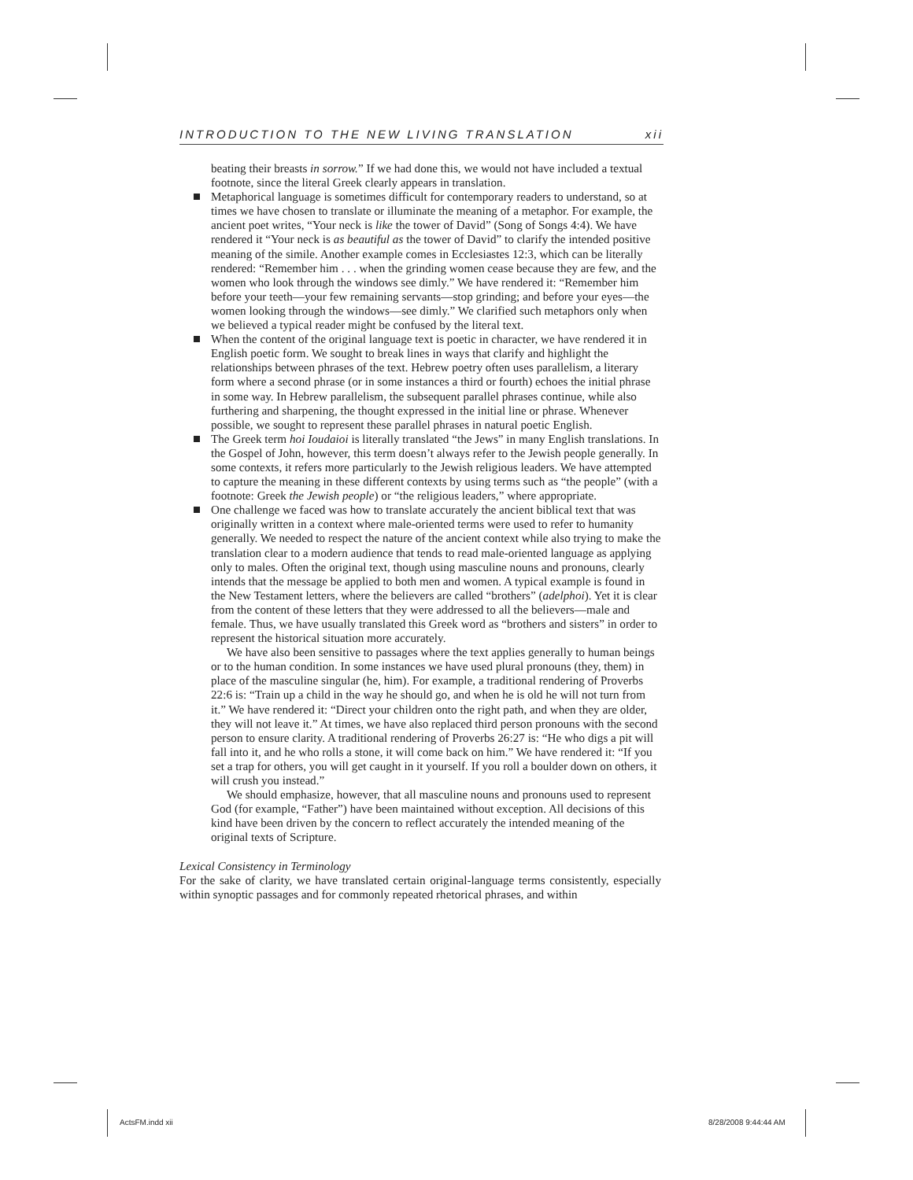INTRODUCTION TO THE NEW LIVING TRANSLATION xii
beating their breasts in sorrow.” If we had done this, we would not have included a textual footnote, since the literal Greek clearly appears in translation.
Metaphorical language is sometimes difficult for contemporary readers to understand, so at times we have chosen to translate or illuminate the meaning of a metaphor. For example, the ancient poet writes, “Your neck is like the tower of David” (Song of Songs 4:4). We have rendered it “Your neck is as beautiful as the tower of David” to clarify the intended positive meaning of the simile. Another example comes in Ecclesiastes 12:3, which can be literally rendered: “Remember him . . . when the grinding women cease because they are few, and the women who look through the windows see dimly.” We have rendered it: “Remember him before your teeth—your few remaining servants—stop grinding; and before your eyes—the women looking through the windows—see dimly.” We clarified such metaphors only when we believed a typical reader might be confused by the literal text.
When the content of the original language text is poetic in character, we have rendered it in English poetic form. We sought to break lines in ways that clarify and highlight the relationships between phrases of the text. Hebrew poetry often uses parallelism, a literary form where a second phrase (or in some instances a third or fourth) echoes the initial phrase in some way. In Hebrew parallelism, the subsequent parallel phrases continue, while also furthering and sharpening, the thought expressed in the initial line or phrase. Whenever possible, we sought to represent these parallel phrases in natural poetic English.
The Greek term hoi Ioudaioi is literally translated “the Jews” in many English translations. In the Gospel of John, however, this term doesn’t always refer to the Jewish people generally. In some contexts, it refers more particularly to the Jewish religious leaders. We have attempted to capture the meaning in these different contexts by using terms such as “the people” (with a footnote: Greek the Jewish people) or “the religious leaders,” where appropriate.
One challenge we faced was how to translate accurately the ancient biblical text that was originally written in a context where male-oriented terms were used to refer to humanity generally. We needed to respect the nature of the ancient context while also trying to make the translation clear to a modern audience that tends to read male-oriented language as applying only to males. Often the original text, though using masculine nouns and pronouns, clearly intends that the message be applied to both men and women. A typical example is found in the New Testament letters, where the believers are called “brothers” (adelphoi). Yet it is clear from the content of these letters that they were addressed to all the believers—male and female. Thus, we have usually translated this Greek word as “brothers and sisters” in order to represent the historical situation more accurately.
We have also been sensitive to passages where the text applies generally to human beings or to the human condition. In some instances we have used plural pronouns (they, them) in place of the masculine singular (he, him). For example, a traditional rendering of Proverbs 22:6 is: “Train up a child in the way he should go, and when he is old he will not turn from it.” We have rendered it: “Direct your children onto the right path, and when they are older, they will not leave it.” At times, we have also replaced third person pronouns with the second person to ensure clarity. A traditional rendering of Proverbs 26:27 is: “He who digs a pit will fall into it, and he who rolls a stone, it will come back on him.” We have rendered it: “If you set a trap for others, you will get caught in it yourself. If you roll a boulder down on others, it will crush you instead.”
We should emphasize, however, that all masculine nouns and pronouns used to represent God (for example, “Father”) have been maintained without exception. All decisions of this kind have been driven by the concern to reflect accurately the intended meaning of the original texts of Scripture.
Lexical Consistency in Terminology
For the sake of clarity, we have translated certain original-language terms consistently, especially within synoptic passages and for commonly repeated rhetorical phrases, and within
ActsFM.indd xii 8/28/2008 9:44:44 AM